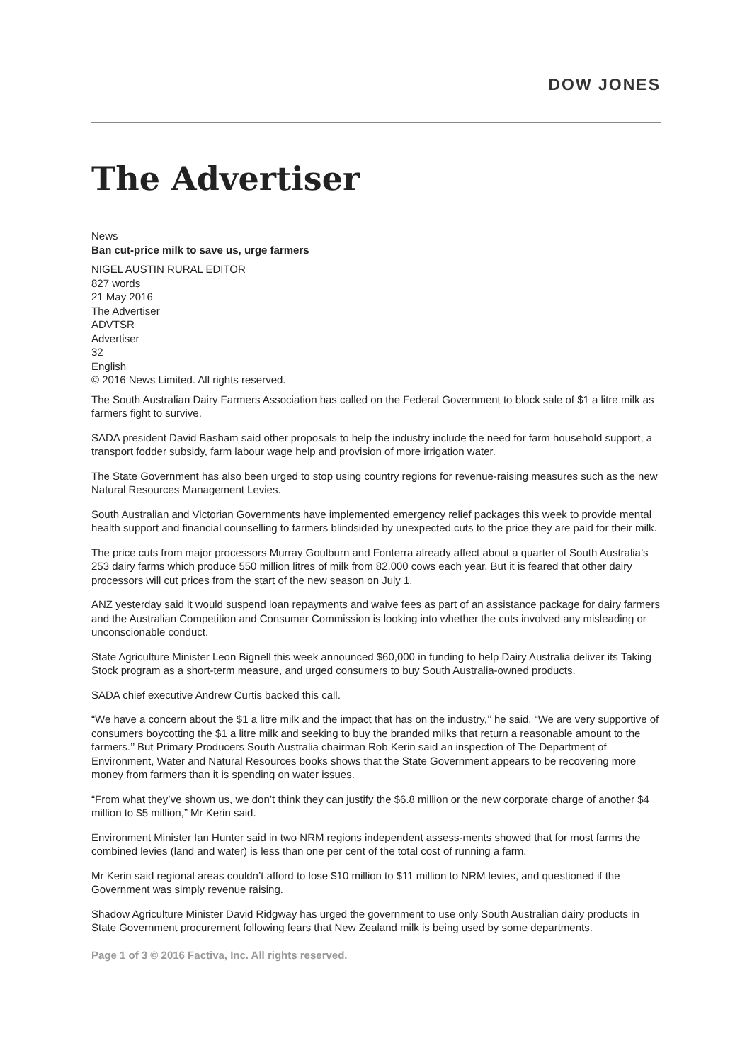DOW JONES
The Advertiser
News
Ban cut-price milk to save us, urge farmers
NIGEL AUSTIN RURAL EDITOR
827 words
21 May 2016
The Advertiser
ADVTSR
Advertiser
32
English
© 2016 News Limited. All rights reserved.
The South Australian Dairy Farmers Association has called on the Federal Government to block sale of $1 a litre milk as farmers fight to survive.
SADA president David Basham said other proposals to help the industry include the need for farm household support, a transport fodder subsidy, farm labour wage help and provision of more irrigation water.
The State Government has also been urged to stop using country regions for revenue-raising measures such as the new Natural Resources Management Levies.
South Australian and Victorian Governments have implemented emergency relief packages this week to provide mental health support and financial counselling to farmers blindsided by unexpected cuts to the price they are paid for their milk.
The price cuts from major processors Murray Goulburn and Fonterra already affect about a quarter of South Australia’s 253 dairy farms which produce 550 million litres of milk from 82,000 cows each year. But it is feared that other dairy processors will cut prices from the start of the new season on July 1.
ANZ yesterday said it would suspend loan repayments and waive fees as part of an assistance package for dairy farmers and the Australian Competition and Consumer Commission is looking into whether the cuts involved any misleading or unconscionable conduct.
State Agriculture Minister Leon Bignell this week announced $60,000 in funding to help Dairy Australia deliver its Taking Stock program as a short-term measure, and urged consumers to buy South Australia-owned products.
SADA chief executive Andrew Curtis backed this call.
“We have a concern about the $1 a litre milk and the impact that has on the industry,’’ he said. “We are very supportive of consumers boycotting the $1 a litre milk and seeking to buy the branded milks that return a reasonable amount to the farmers.’’ But Primary Producers South Australia chairman Rob Kerin said an inspection of The Department of Environment, Water and Natural Resources books shows that the State Government appears to be recovering more money from farmers than it is spending on water issues.
“From what they’ve shown us, we don’t think they can justify the $6.8 million or the new corporate charge of another $4 million to $5 million,” Mr Kerin said.
Environment Minister Ian Hunter said in two NRM regions independent assess-ments showed that for most farms the combined levies (land and water) is less than one per cent of the total cost of running a farm.
Mr Kerin said regional areas couldn’t afford to lose $10 million to $11 million to NRM levies, and questioned if the Government was simply revenue raising.
Shadow Agriculture Minister David Ridgway has urged the government to use only South Australian dairy products in State Government procurement following fears that New Zealand milk is being used by some departments.
Page 1 of 3 © 2016 Factiva, Inc. All rights reserved.